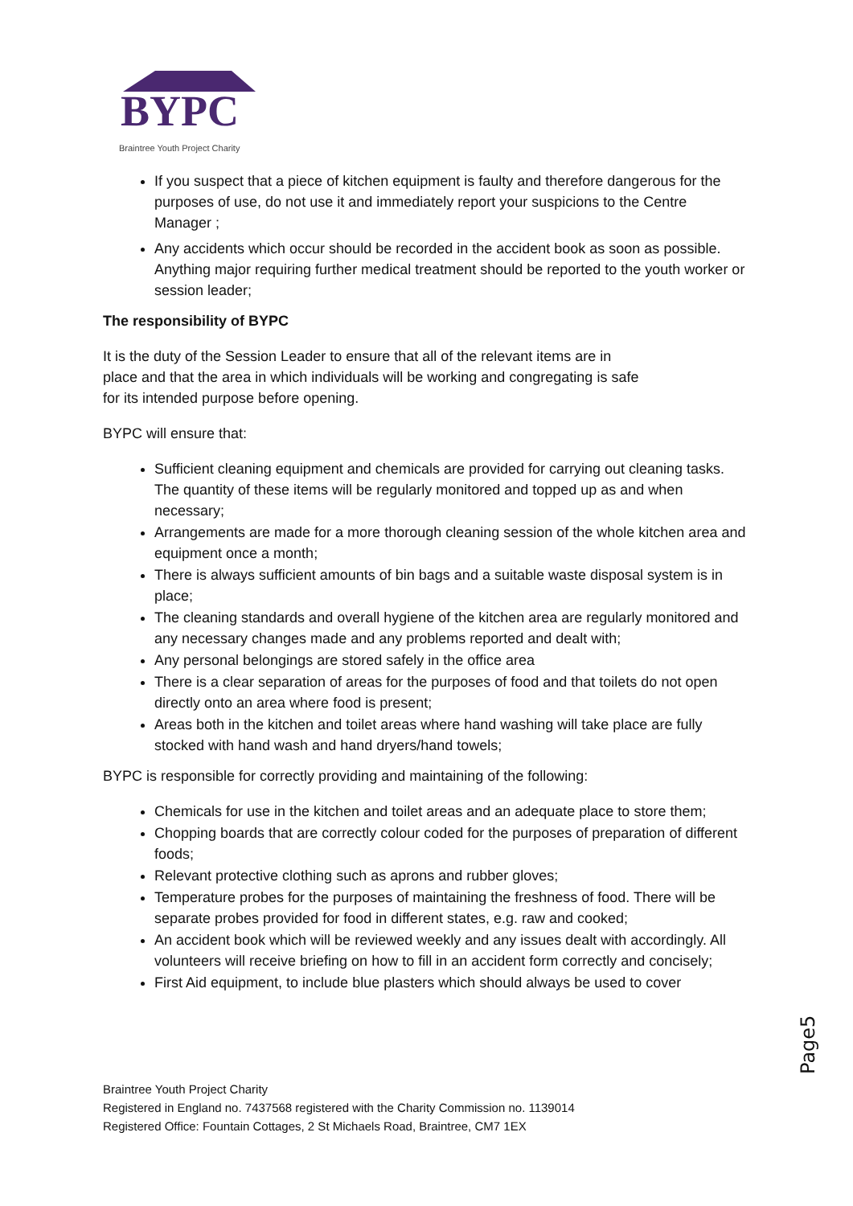BYPC
Braintree Youth Project Charity
If you suspect that a piece of kitchen equipment is faulty and therefore dangerous for the purposes of use, do not use it and immediately report your suspicions to the Centre Manager ;
Any accidents which occur should be recorded in the accident book as soon as possible. Anything major requiring further medical treatment should be reported to the youth worker or session leader;
The responsibility of BYPC
It is the duty of the Session Leader to ensure that all of the relevant items are in
place and that the area in which individuals will be working and congregating is safe
for its intended purpose before opening.
BYPC will ensure that:
Sufficient cleaning equipment and chemicals are provided for carrying out cleaning tasks. The quantity of these items will be regularly monitored and topped up as and when necessary;
Arrangements are made for a more thorough cleaning session of the whole kitchen area and equipment once a month;
There is always sufficient amounts of bin bags and a suitable waste disposal system is in place;
The cleaning standards and overall hygiene of the kitchen area are regularly monitored and any necessary changes made and any problems reported and dealt with;
Any personal belongings are stored safely in the office area
There is a clear separation of areas for the purposes of food and that toilets do not open directly onto an area where food is present;
Areas both in the kitchen and toilet areas where hand washing will take place are fully stocked with hand wash and hand dryers/hand towels;
BYPC is responsible for correctly providing and maintaining of the following:
Chemicals for use in the kitchen and toilet areas and an adequate place to store them;
Chopping boards that are correctly colour coded for the purposes of preparation of different foods;
Relevant protective clothing such as aprons and rubber gloves;
Temperature probes for the purposes of maintaining the freshness of food. There will be separate probes provided for food in different states, e.g. raw and cooked;
An accident book which will be reviewed weekly and any issues dealt with accordingly. All volunteers will receive briefing on how to fill in an accident form correctly and concisely;
First Aid equipment, to include blue plasters which should always be used to cover
Braintree Youth Project Charity
Registered in England no. 7437568 registered with the Charity Commission no. 1139014
Registered Office: Fountain Cottages, 2 St Michaels Road, Braintree, CM7 1EX
Page5